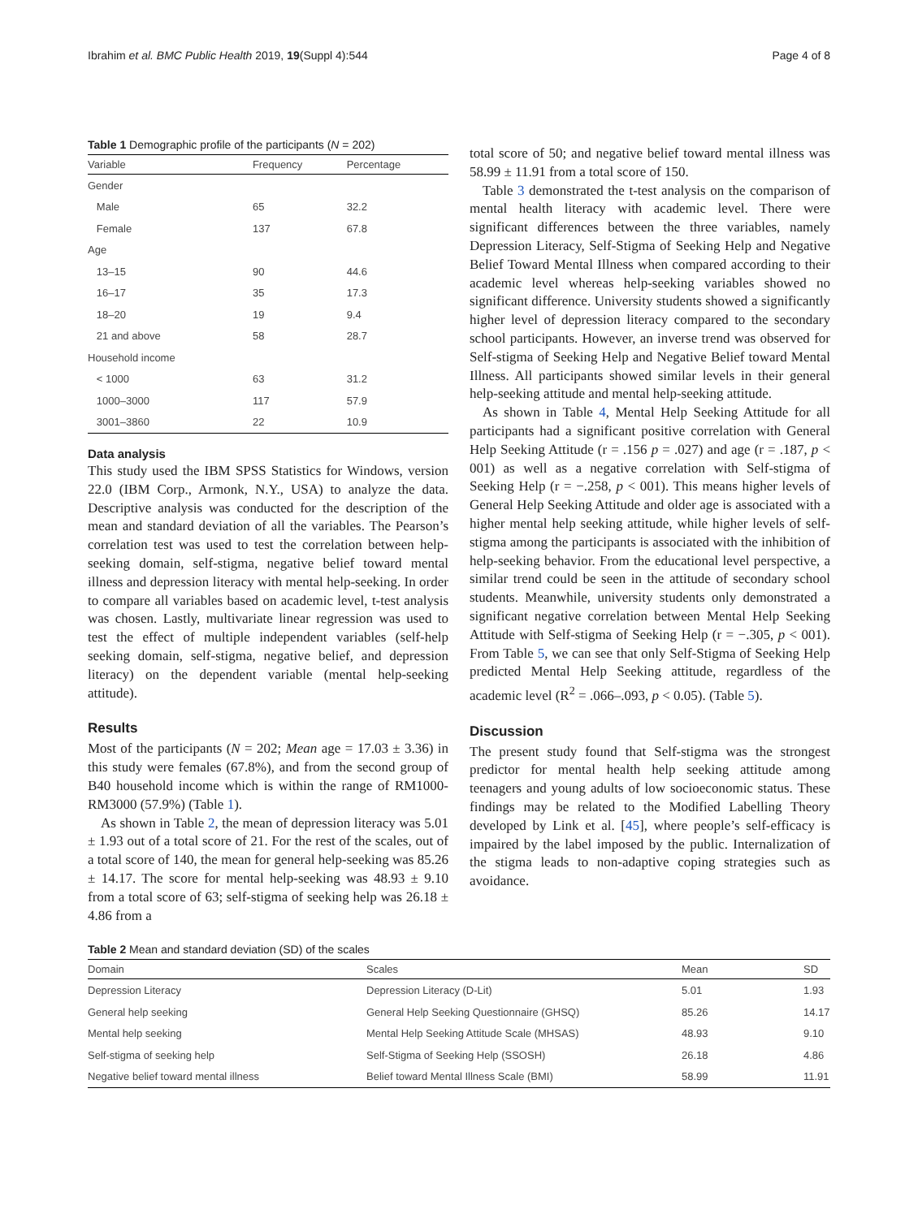Ibrahim et al. BMC Public Health 2019, 19(Suppl 4):544 Page 4 of 8
Table 1 Demographic profile of the participants (N = 202)
| Variable | Frequency | Percentage |
| --- | --- | --- |
| Gender | | |
| Male | 65 | 32.2 |
| Female | 137 | 67.8 |
| Age | | |
| 13–15 | 90 | 44.6 |
| 16–17 | 35 | 17.3 |
| 18–20 | 19 | 9.4 |
| 21 and above | 58 | 28.7 |
| Household income | | |
| < 1000 | 63 | 31.2 |
| 1000–3000 | 117 | 57.9 |
| 3001–3860 | 22 | 10.9 |
Data analysis
This study used the IBM SPSS Statistics for Windows, version 22.0 (IBM Corp., Armonk, N.Y., USA) to analyze the data. Descriptive analysis was conducted for the description of the mean and standard deviation of all the variables. The Pearson’s correlation test was used to test the correlation between help-seeking domain, self-stigma, negative belief toward mental illness and depression literacy with mental help-seeking. In order to compare all variables based on academic level, t-test analysis was chosen. Lastly, multivariate linear regression was used to test the effect of multiple independent variables (self-help seeking domain, self-stigma, negative belief, and depression literacy) on the dependent variable (mental help-seeking attitude).
Results
Most of the participants (N = 202; Mean age = 17.03 ± 3.36) in this study were females (67.8%), and from the second group of B40 household income which is within the range of RM1000-RM3000 (57.9%) (Table 1).
As shown in Table 2, the mean of depression literacy was 5.01 ± 1.93 out of a total score of 21. For the rest of the scales, out of a total score of 140, the mean for general help-seeking was 85.26 ± 14.17. The score for mental help-seeking was 48.93 ± 9.10 from a total score of 63; self-stigma of seeking help was 26.18 ± 4.86 from a
total score of 50; and negative belief toward mental illness was 58.99 ± 11.91 from a total score of 150.
Table 3 demonstrated the t-test analysis on the comparison of mental health literacy with academic level. There were significant differences between the three variables, namely Depression Literacy, Self-Stigma of Seeking Help and Negative Belief Toward Mental Illness when compared according to their academic level whereas help-seeking variables showed no significant difference. University students showed a significantly higher level of depression literacy compared to the secondary school participants. However, an inverse trend was observed for Self-stigma of Seeking Help and Negative Belief toward Mental Illness. All participants showed similar levels in their general help-seeking attitude and mental help-seeking attitude.
As shown in Table 4, Mental Help Seeking Attitude for all participants had a significant positive correlation with General Help Seeking Attitude (r = .156 p = .027) and age (r = .187, p < 001) as well as a negative correlation with Self-stigma of Seeking Help (r = −.258, p < 001). This means higher levels of General Help Seeking Attitude and older age is associated with a higher mental help seeking attitude, while higher levels of self-stigma among the participants is associated with the inhibition of help-seeking behavior. From the educational level perspective, a similar trend could be seen in the attitude of secondary school students. Meanwhile, university students only demonstrated a significant negative correlation between Mental Help Seeking Attitude with Self-stigma of Seeking Help (r = −.305, p < 001). From Table 5, we can see that only Self-Stigma of Seeking Help predicted Mental Help Seeking attitude, regardless of the academic level (R<sup>2</sup> = .066–.093, p < 0.05). (Table 5).
Discussion
The present study found that Self-stigma was the strongest predictor for mental health help seeking attitude among teenagers and young adults of low socioeconomic status. These findings may be related to the Modified Labelling Theory developed by Link et al. [45], where people’s self-efficacy is impaired by the label imposed by the public. Internalization of the stigma leads to non-adaptive coping strategies such as avoidance.
Table 2 Mean and standard deviation (SD) of the scales
| Domain | Scales | Mean | SD |
| --- | --- | --- | --- |
| Depression Literacy | Depression Literacy (D-Lit) | 5.01 | 1.93 |
| General help seeking | General Help Seeking Questionnaire (GHSQ) | 85.26 | 14.17 |
| Mental help seeking | Mental Help Seeking Attitude Scale (MHSAS) | 48.93 | 9.10 |
| Self-stigma of seeking help | Self-Stigma of Seeking Help (SSOSH) | 26.18 | 4.86 |
| Negative belief toward mental illness | Belief toward Mental Illness Scale (BMI) | 58.99 | 11.91 |